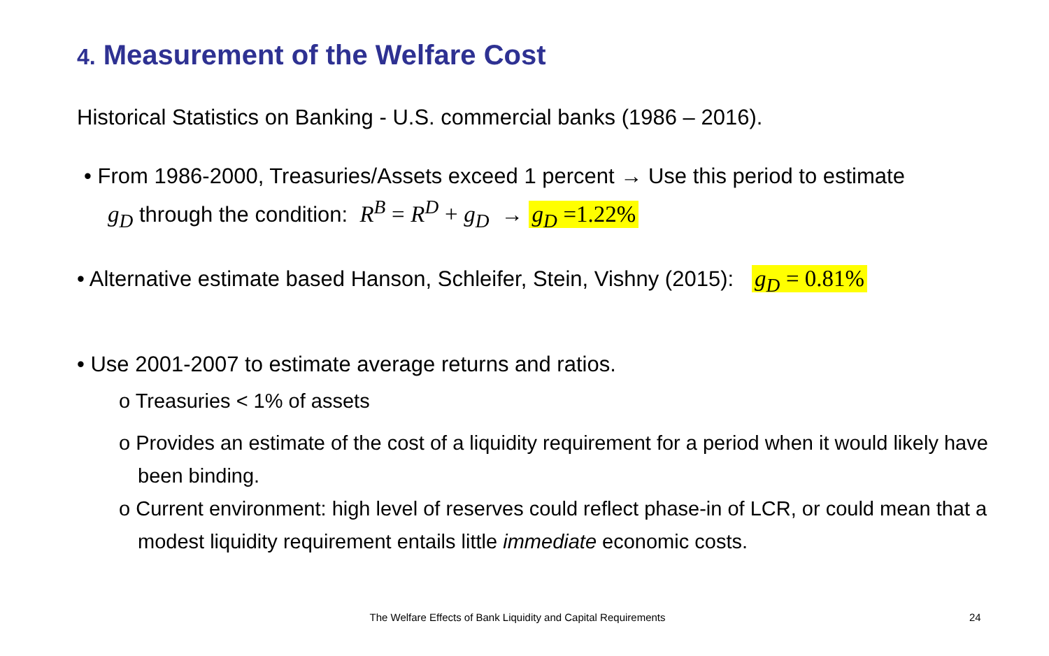4. Measurement of the Welfare Cost
Historical Statistics on Banking - U.S. commercial banks (1986 – 2016).
• From 1986-2000, Treasuries/Assets exceed 1 percent → Use this period to estimate
g<sub>D</sub> through the condition: R<sup>B</sup> = R<sup>D</sup> + g<sub>D</sub> → g<sub>D</sub> =1.22%
• Alternative estimate based Hanson, Schleifer, Stein, Vishny (2015): g<sub>D</sub> = 0.81%
• Use 2001-2007 to estimate average returns and ratios.
o Treasuries < 1% of assets
o Provides an estimate of the cost of a liquidity requirement for a period when it would likely have been binding.
o Current environment: high level of reserves could reflect phase-in of LCR, or could mean that a modest liquidity requirement entails little immediate economic costs.
The Welfare Effects of Bank Liquidity and Capital Requirements 24